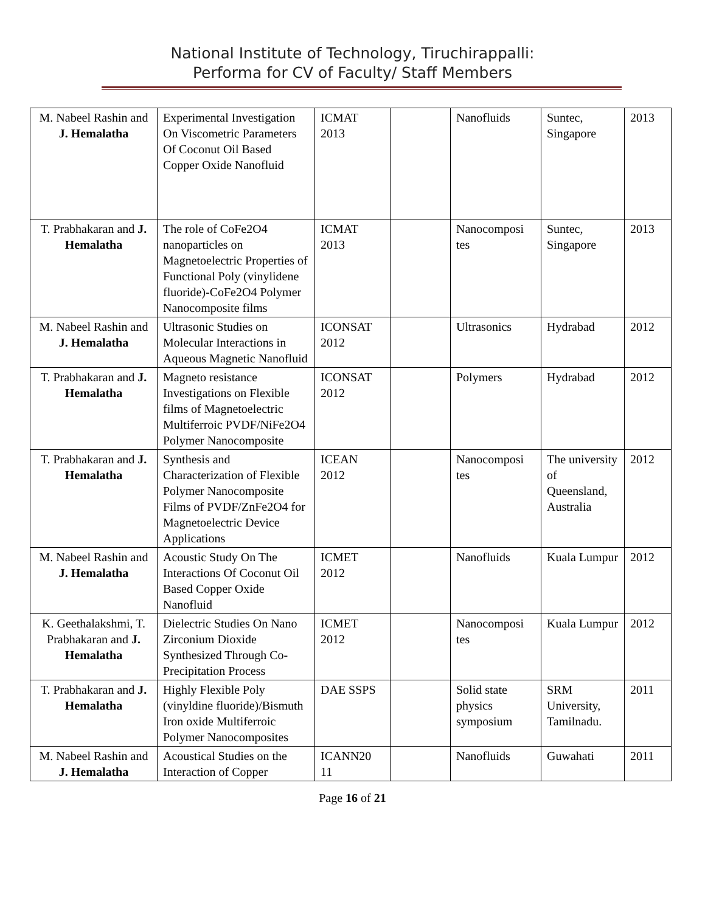National Institute of Technology, Tiruchirappalli:
Performa for CV of Faculty/ Staff Members
| M. Nabeel Rashin and J. Hemalatha | Experimental Investigation On Viscometric Parameters Of Coconut Oil Based Copper Oxide Nanofluid | ICMAT 2013 | | Nanofluids | Suntec, Singapore | 2013 |
| T. Prabhakaran and J. Hemalatha | The role of CoFe2O4 nanoparticles on Magnetoelectric Properties of Functional Poly (vinylidene fluoride)-CoFe2O4 Polymer Nanocomposite films | ICMAT 2013 | | Nanocomposi tes | Suntec, Singapore | 2013 |
| M. Nabeel Rashin and J. Hemalatha | Ultrasonic Studies on Molecular Interactions in Aqueous Magnetic Nanofluid | ICONSAT 2012 | | Ultrasonics | Hydrabad | 2012 |
| T. Prabhakaran and J. Hemalatha | Magneto resistance Investigations on Flexible films of Magnetoelectric Multiferroic PVDF/NiFe2O4 Polymer Nanocomposite | ICONSAT 2012 | | Polymers | Hydrabad | 2012 |
| T. Prabhakaran and J. Hemalatha | Synthesis and Characterization of Flexible Polymer Nanocomposite Films of PVDF/ZnFe2O4 for Magnetoelectric Device Applications | ICEAN 2012 | | Nanocomposi tes | The university of Queensland, Australia | 2012 |
| M. Nabeel Rashin and J. Hemalatha | Acoustic Study On The Interactions Of Coconut Oil Based Copper Oxide Nanofluid | ICMET 2012 | | Nanofluids | Kuala Lumpur | 2012 |
| K. Geethalakshmi, T. Prabhakaran and J. Hemalatha | Dielectric Studies On Nano Zirconium Dioxide Synthesized Through Co-Precipitation Process | ICMET 2012 | | Nanocomposi tes | Kuala Lumpur | 2012 |
| T. Prabhakaran and J. Hemalatha | Highly Flexible Poly (vinyldine fluoride)/Bismuth Iron oxide Multiferroic Polymer Nanocomposites | DAE SSPS | | Solid state physics symposium | SRM University, Tamilnadu. | 2011 |
| M. Nabeel Rashin and J. Hemalatha | Acoustical Studies on the Interaction of Copper | ICANN20 11 | | Nanofluids | Guwahati | 2011 |
Page 16 of 21